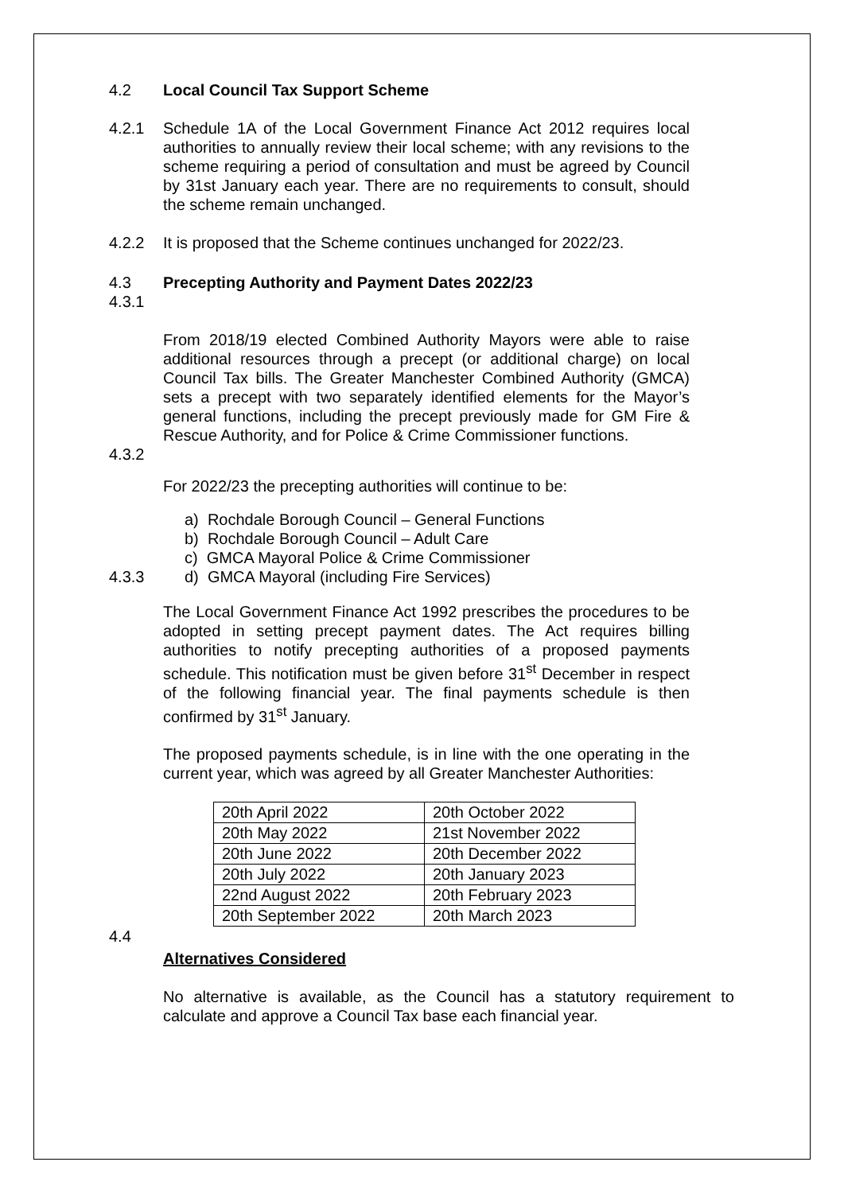4.2 Local Council Tax Support Scheme
4.2.1 Schedule 1A of the Local Government Finance Act 2012 requires local authorities to annually review their local scheme; with any revisions to the scheme requiring a period of consultation and must be agreed by Council by 31st January each year. There are no requirements to consult, should the scheme remain unchanged.
4.2.2 It is proposed that the Scheme continues unchanged for 2022/23.
4.3 Precepting Authority and Payment Dates 2022/23
4.3.1
From 2018/19 elected Combined Authority Mayors were able to raise additional resources through a precept (or additional charge) on local Council Tax bills. The Greater Manchester Combined Authority (GMCA) sets a precept with two separately identified elements for the Mayor’s general functions, including the precept previously made for GM Fire & Rescue Authority, and for Police & Crime Commissioner functions.
4.3.2
For 2022/23 the precepting authorities will continue to be:
a) Rochdale Borough Council – General Functions
b) Rochdale Borough Council – Adult Care
c) GMCA Mayoral Police & Crime Commissioner
4.3.3 d) GMCA Mayoral (including Fire Services)
The Local Government Finance Act 1992 prescribes the procedures to be adopted in setting precept payment dates. The Act requires billing authorities to notify precepting authorities of a proposed payments schedule. This notification must be given before 31<sup>st</sup> December in respect of the following financial year. The final payments schedule is then confirmed by 31<sup>st</sup> January.
The proposed payments schedule, is in line with the one operating in the current year, which was agreed by all Greater Manchester Authorities:
| 20th April 2022 | 20th October 2022 |
| 20th May 2022 | 21st November 2022 |
| 20th June 2022 | 20th December 2022 |
| 20th July 2022 | 20th January 2023 |
| 22nd August 2022 | 20th February 2023 |
| 20th September 2022 | 20th March 2023 |
4.4
Alternatives Considered
No alternative is available, as the Council has a statutory requirement to calculate and approve a Council Tax base each financial year.